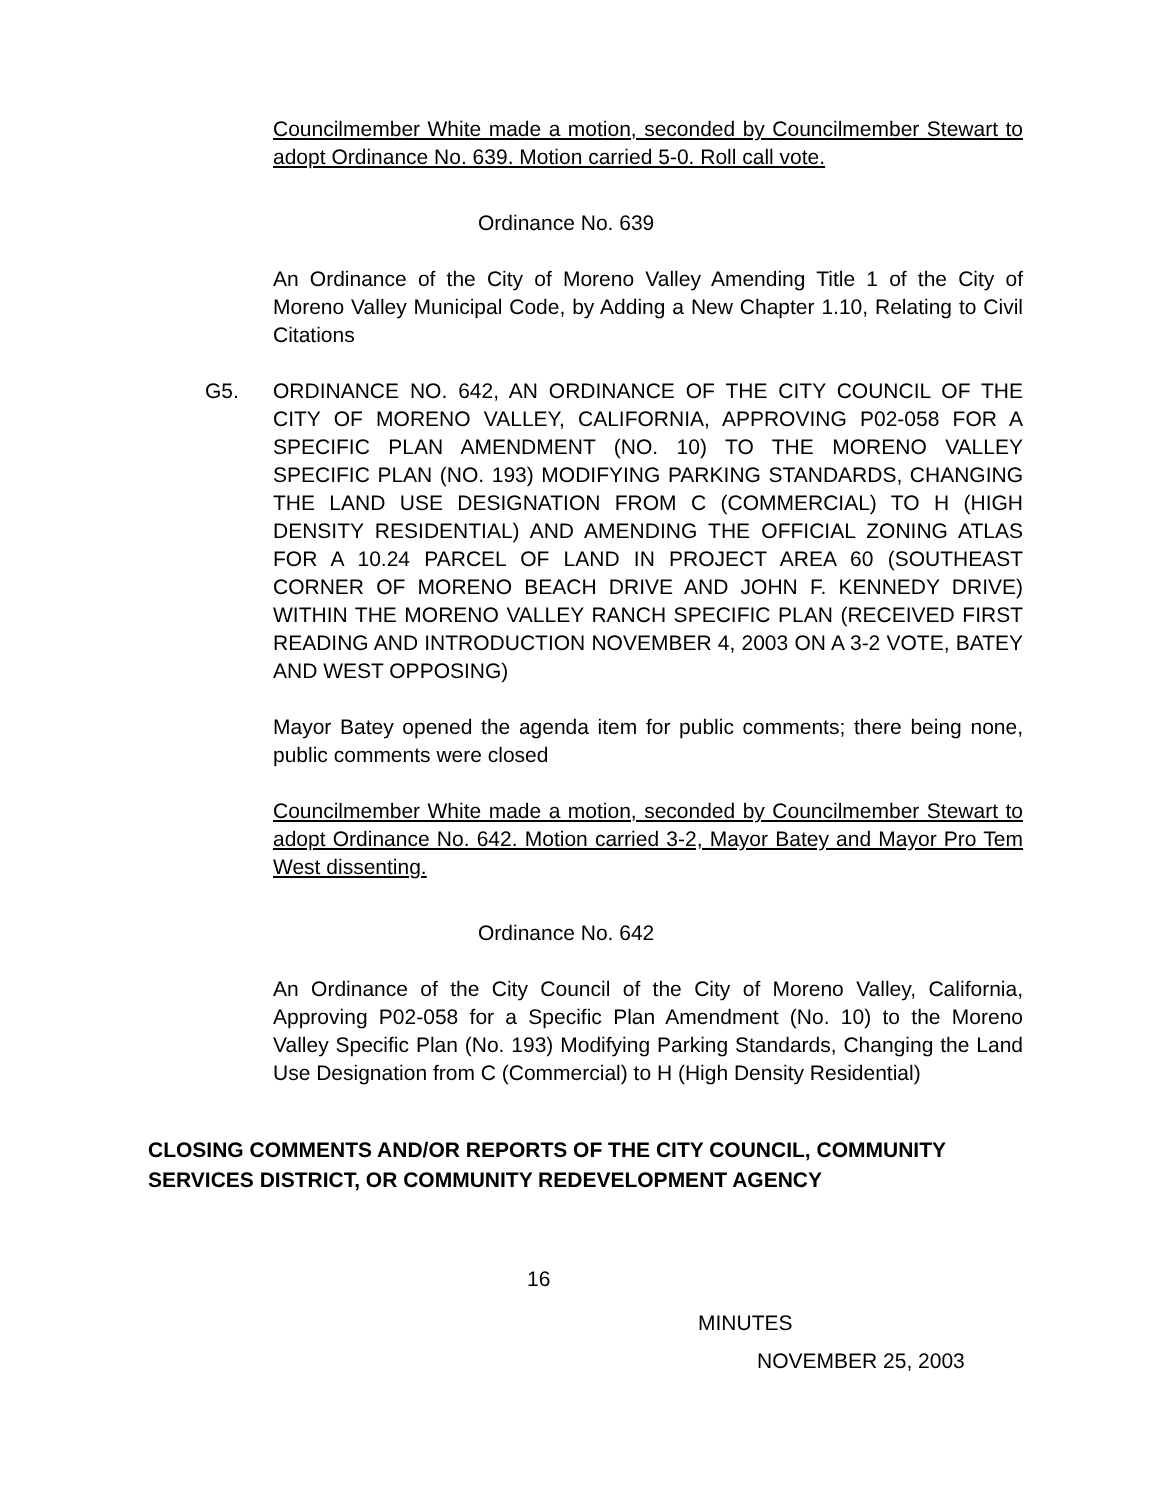Councilmember White made a motion, seconded by Councilmember Stewart to adopt Ordinance No. 639. Motion carried 5-0. Roll call vote.
Ordinance No. 639
An Ordinance of the City of Moreno Valley Amending Title 1 of the City of Moreno Valley Municipal Code, by Adding a New Chapter 1.10, Relating to Civil Citations
G5. ORDINANCE NO. 642, AN ORDINANCE OF THE CITY COUNCIL OF THE CITY OF MORENO VALLEY, CALIFORNIA, APPROVING P02-058 FOR A SPECIFIC PLAN AMENDMENT (NO. 10) TO THE MORENO VALLEY SPECIFIC PLAN (NO. 193) MODIFYING PARKING STANDARDS, CHANGING THE LAND USE DESIGNATION FROM C (COMMERCIAL) TO H (HIGH DENSITY RESIDENTIAL) AND AMENDING THE OFFICIAL ZONING ATLAS FOR A 10.24 PARCEL OF LAND IN PROJECT AREA 60 (SOUTHEAST CORNER OF MORENO BEACH DRIVE AND JOHN F. KENNEDY DRIVE) WITHIN THE MORENO VALLEY RANCH SPECIFIC PLAN (RECEIVED FIRST READING AND INTRODUCTION NOVEMBER 4, 2003 ON A 3-2 VOTE, BATEY AND WEST OPPOSING)
Mayor Batey opened the agenda item for public comments; there being none, public comments were closed
Councilmember White made a motion, seconded by Councilmember Stewart to adopt Ordinance No. 642. Motion carried 3-2, Mayor Batey and Mayor Pro Tem West dissenting.
Ordinance No. 642
An Ordinance of the City Council of the City of Moreno Valley, California, Approving P02-058 for a Specific Plan Amendment (No. 10) to the Moreno Valley Specific Plan (No. 193) Modifying Parking Standards, Changing the Land Use Designation from C (Commercial) to H (High Density Residential)
CLOSING COMMENTS AND/OR REPORTS OF THE CITY COUNCIL, COMMUNITY SERVICES DISTRICT, OR COMMUNITY REDEVELOPMENT AGENCY
16
MINUTES
NOVEMBER 25, 2003